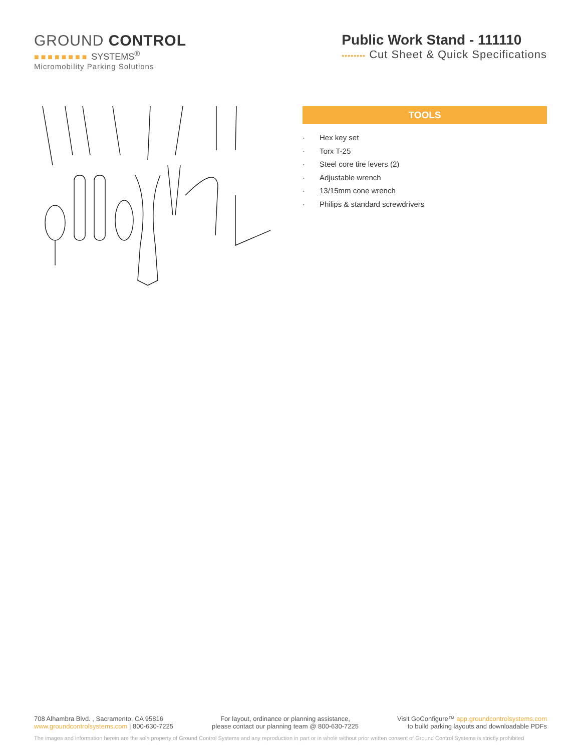GROUND CONTROL
■■■■■■■■ SYSTEMS<sup>®</sup>
Micromobility Parking Solutions
Public Work Stand - 111110
▪▪▪▪▪▪▪▪ Cut Sheet & Quick Specifications
TOOLS
· Hex key set
· Torx T-25
· Steel core tire levers (2)
· Adjustable wrench
· 13/15mm cone wrench
· Philips & standard screwdrivers
708 Alhambra Blvd. , Sacramento, CA 95816
www.groundcontrolsystems.com | 800-630-7225
For layout, ordinance or planning assistance,
please contact our planning team @ 800-630-7225
Visit GoConfigure™ app.groundcontrolsystems.com
to build parking layouts and downloadable PDFs
The images and information herein are the sole property of Ground Control Systems and any reproduction in part or in whole without prior written consent of Ground Control Systems is strictly prohibited